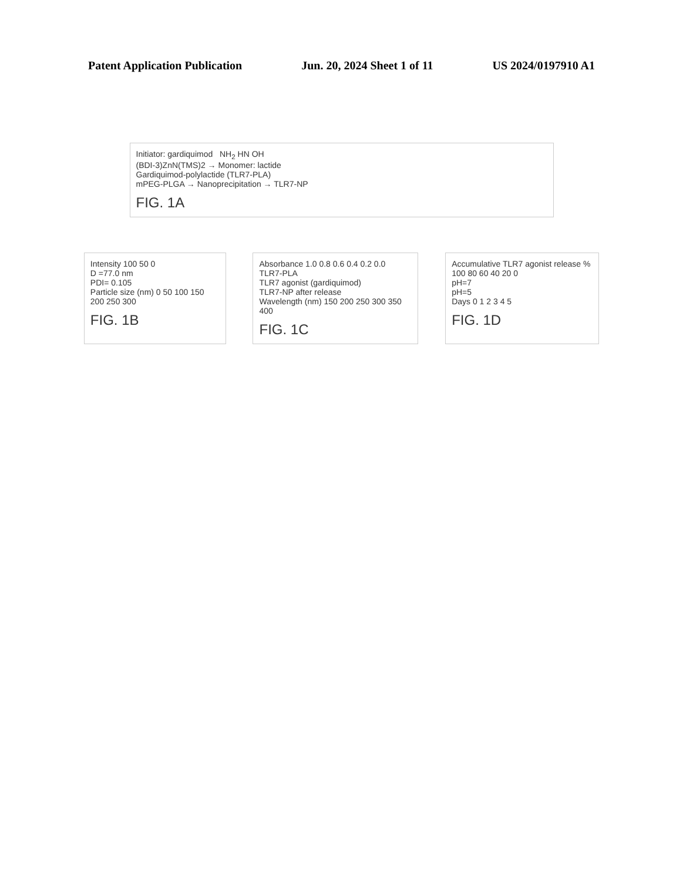Patent Application Publication Jun. 20, 2024 Sheet 1 of 11 US 2024/0197910 A1
Initiator: gardiquimod NH<sub>2</sub> HN OH
(BDI-3)ZnN(TMS)2 → Monomer: lactide
Gardiquimod-polylactide (TLR7-PLA)
mPEG-PLGA → Nanoprecipitation → TLR7-NP
FIG. 1A
Intensity 100 50 0
D =77.0 nm
PDI= 0.105
Particle size (nm) 0 50 100 150 200 250 300
FIG. 1B
Absorbance 1.0 0.8 0.6 0.4 0.2 0.0
TLR7-PLA
TLR7 agonist (gardiquimod)
TLR7-NP after release
Wavelength (nm) 150 200 250 300 350 400
FIG. 1C
Accumulative TLR7 agonist release % 100 80 60 40 20 0
pH=7
pH=5
Days 0 1 2 3 4 5
FIG. 1D